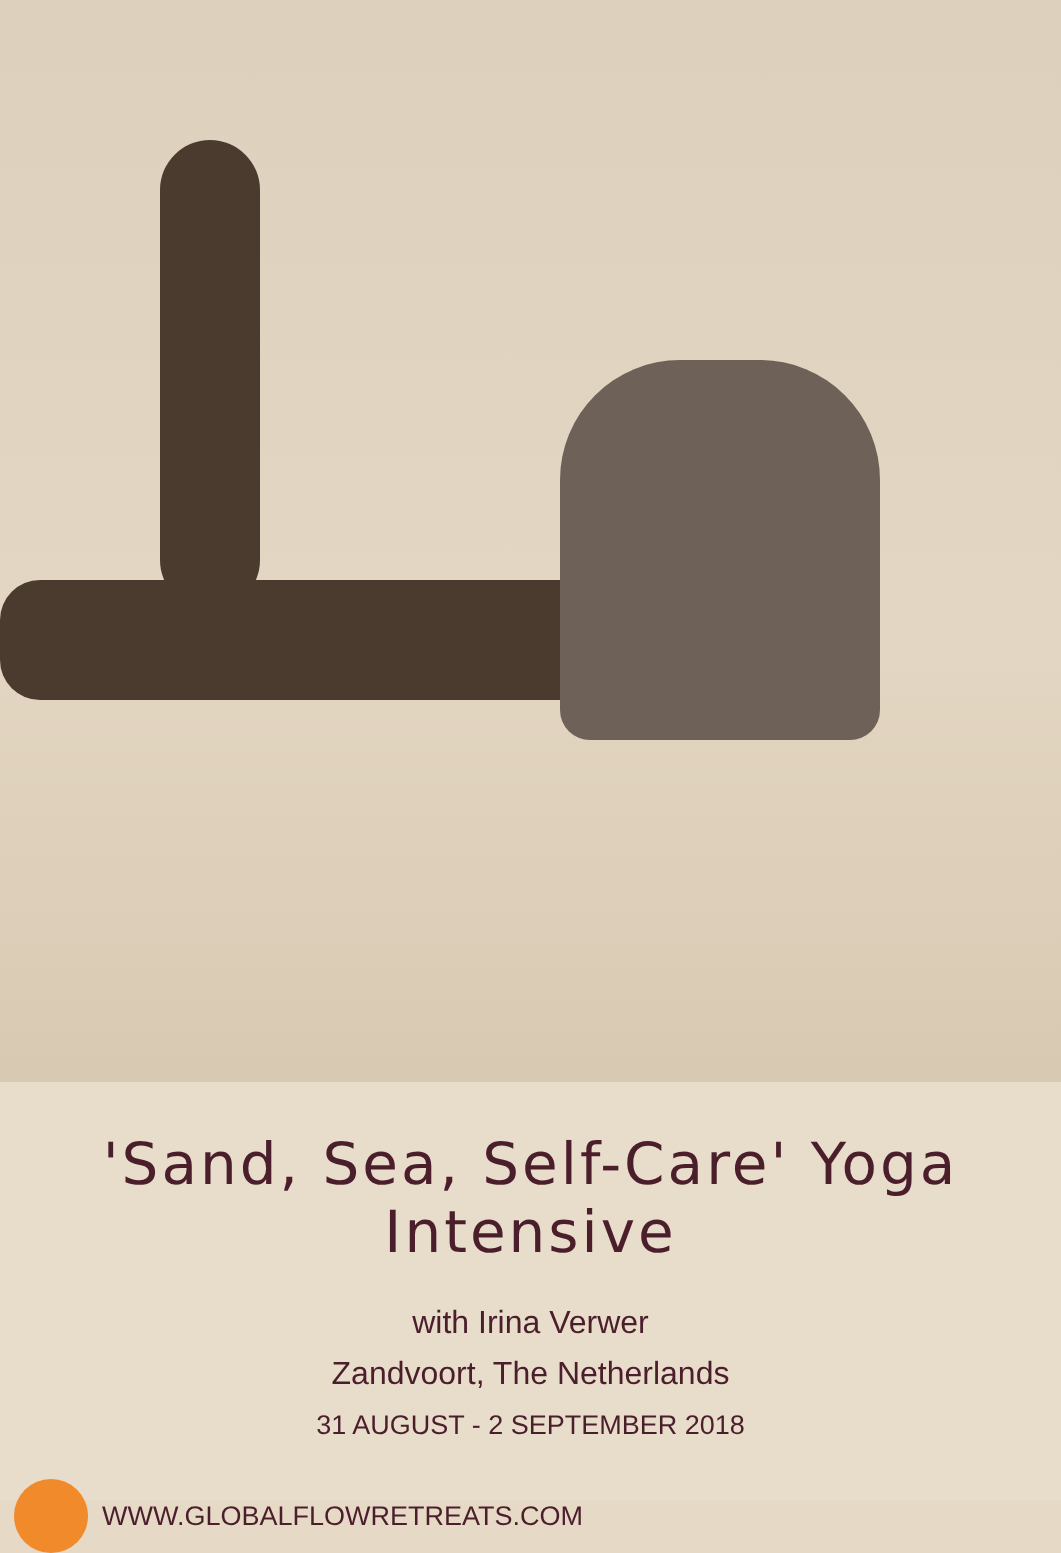'Sand, Sea, Self-Care' Yoga Intensive
with Irina Verwer
Zandvoort, The Netherlands
31 AUGUST - 2 SEPTEMBER 2018
WWW.GLOBALFLOWRETREATS.COM